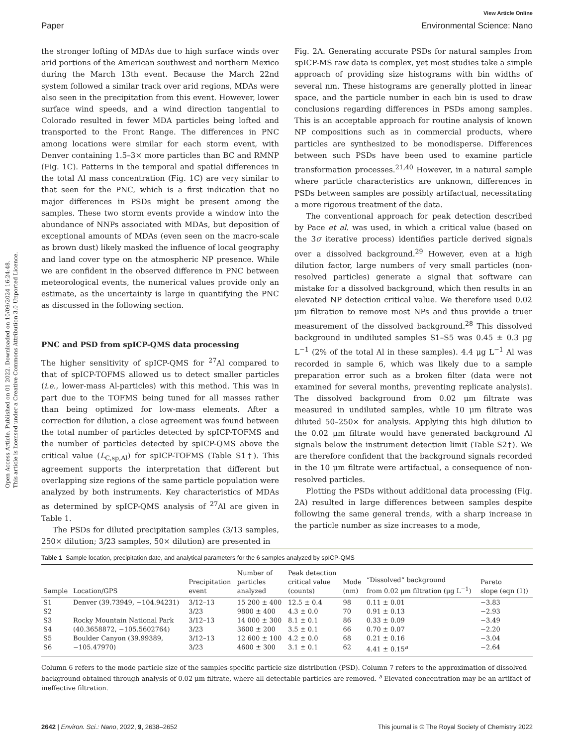View Article Online
Paper Environmental Science: Nano
Open Access Article. Published on 01 2022. Downloaded on 10/09/2024 16:24:48.
This article is licensed under a Creative Commons Attribution 3.0 Unported Licence.
the stronger lofting of MDAs due to high surface winds over arid portions of the American southwest and northern Mexico during the March 13th event. Because the March 22nd system followed a similar track over arid regions, MDAs were also seen in the precipitation from this event. However, lower surface wind speeds, and a wind direction tangential to Colorado resulted in fewer MDA particles being lofted and transported to the Front Range. The differences in PNC among locations were similar for each storm event, with Denver containing 1.5–3× more particles than BC and RMNP (Fig. 1C). Patterns in the temporal and spatial differences in the total Al mass concentration (Fig. 1C) are very similar to that seen for the PNC, which is a first indication that no major differences in PSDs might be present among the samples. These two storm events provide a window into the abundance of NNPs associated with MDAs, but deposition of exceptional amounts of MDAs (even seen on the macro-scale as brown dust) likely masked the influence of local geography and land cover type on the atmospheric NP presence. While we are confident in the observed difference in PNC between meteorological events, the numerical values provide only an estimate, as the uncertainty is large in quantifying the PNC as discussed in the following section.
PNC and PSD from spICP-QMS data processing
The higher sensitivity of spICP-QMS for <sup>27</sup>Al compared to that of spICP-TOFMS allowed us to detect smaller particles (i.e., lower-mass Al-particles) with this method. This was in part due to the TOFMS being tuned for all masses rather than being optimized for low-mass elements. After a correction for dilution, a close agreement was found between the total number of particles detected by spICP-TOFMS and the number of particles detected by spICP-QMS above the critical value (L<sub>C,sp,Al</sub>) for spICP-TOFMS (Table S1†). This agreement supports the interpretation that different but overlapping size regions of the same particle population were analyzed by both instruments. Key characteristics of MDAs as determined by spICP-QMS analysis of <sup>27</sup>Al are given in Table 1.
The PSDs for diluted precipitation samples (3/13 samples, 250× dilution; 3/23 samples, 50× dilution) are presented in
Fig. 2A. Generating accurate PSDs for natural samples from spICP-MS raw data is complex, yet most studies take a simple approach of providing size histograms with bin widths of several nm. These histograms are generally plotted in linear space, and the particle number in each bin is used to draw conclusions regarding differences in PSDs among samples. This is an acceptable approach for routine analysis of known NP compositions such as in commercial products, where particles are synthesized to be monodisperse. Differences between such PSDs have been used to examine particle transformation processes.<sup>21,40</sup> However, in a natural sample where particle characteristics are unknown, differences in PSDs between samples are possibly artifactual, necessitating a more rigorous treatment of the data.
The conventional approach for peak detection described by Pace et al. was used, in which a critical value (based on the 3σ iterative process) identifies particle derived signals over a dissolved background.<sup>29</sup> However, even at a high dilution factor, large numbers of very small particles (non-resolved particles) generate a signal that software can mistake for a dissolved background, which then results in an elevated NP detection critical value. We therefore used 0.02 μm filtration to remove most NPs and thus provide a truer measurement of the dissolved background.<sup>28</sup> This dissolved background in undiluted samples S1–S5 was 0.45 ± 0.3 μg L<sup>−1</sup> (2% of the total Al in these samples). 4.4 μg L<sup>−1</sup> Al was recorded in sample 6, which was likely due to a sample preparation error such as a broken filter (data were not examined for several months, preventing replicate analysis). The dissolved background from 0.02 μm filtrate was measured in undiluted samples, while 10 μm filtrate was diluted 50–250× for analysis. Applying this high dilution to the 0.02 μm filtrate would have generated background Al signals below the instrument detection limit (Table S2†). We are therefore confident that the background signals recorded in the 10 μm filtrate were artifactual, a consequence of non-resolved particles.
Plotting the PSDs without additional data processing (Fig. 2A) resulted in large differences between samples despite following the same general trends, with a sharp increase in the particle number as size increases to a mode,
Table 1 Sample location, precipitation date, and analytical parameters for the 6 samples analyzed by spICP-QMS
| Sample | Location/GPS | Precipitation event | Number of particles analyzed | Peak detection critical value (counts) | Mode (nm) | “Dissolved” background from 0.02 μm filtration (μg L<sup>−1</sup>) | Pareto slope (eqn (1)) |
| --- | --- | --- | --- | --- | --- | --- | --- |
| S1 | Denver (39.73949, −104.94231) | 3/12–13 | 15 200 ± 400 | 12.5 ± 0.4 | 98 | 0.11 ± 0.01 | −3.83 |
| S2 | | 3/23 | 9800 ± 400 | 4.3 ± 0.0 | 70 | 0.91 ± 0.13 | −2.93 |
| S3 | Rocky Mountain National Park | 3/12–13 | 14 000 ± 300 | 8.1 ± 0.1 | 86 | 0.33 ± 0.09 | −3.49 |
| S4 | (40.3658872, −105.5602764) | 3/23 | 3600 ± 200 | 3.5 ± 0.1 | 66 | 0.70 ± 0.07 | −2.20 |
| S5 | Boulder Canyon (39.99389, | 3/12–13 | 12 600 ± 100 | 4.2 ± 0.0 | 68 | 0.21 ± 0.16 | −3.04 |
| S6 | −105.47970) | 3/23 | 4600 ± 300 | 3.1 ± 0.1 | 62 | 4.41 ± 0.15<sup>a</sup> | −2.64 |
Column 6 refers to the mode particle size of the samples-specific particle size distribution (PSD). Column 7 refers to the approximation of dissolved background obtained through analysis of 0.02 μm filtrate, where all detectable particles are removed. <sup>a</sup> Elevated concentration may be an artifact of ineffective filtration.
2642 | Environ. Sci.: Nano, 2022, 9, 2638–2652 This journal is © The Royal Society of Chemistry 2022